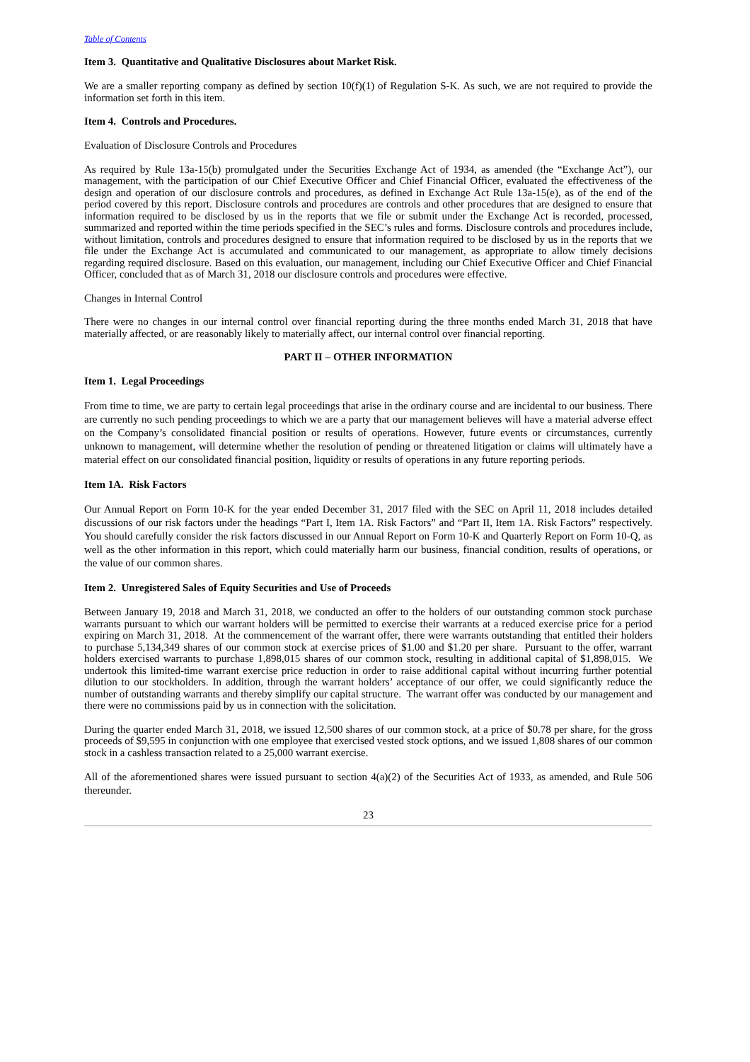Table of Contents
Item 3. Quantitative and Qualitative Disclosures about Market Risk.
We are a smaller reporting company as defined by section 10(f)(1) of Regulation S-K. As such, we are not required to provide the information set forth in this item.
Item 4. Controls and Procedures.
Evaluation of Disclosure Controls and Procedures
As required by Rule 13a-15(b) promulgated under the Securities Exchange Act of 1934, as amended (the “Exchange Act”), our management, with the participation of our Chief Executive Officer and Chief Financial Officer, evaluated the effectiveness of the design and operation of our disclosure controls and procedures, as defined in Exchange Act Rule 13a-15(e), as of the end of the period covered by this report. Disclosure controls and procedures are controls and other procedures that are designed to ensure that information required to be disclosed by us in the reports that we file or submit under the Exchange Act is recorded, processed, summarized and reported within the time periods specified in the SEC’s rules and forms. Disclosure controls and procedures include, without limitation, controls and procedures designed to ensure that information required to be disclosed by us in the reports that we file under the Exchange Act is accumulated and communicated to our management, as appropriate to allow timely decisions regarding required disclosure. Based on this evaluation, our management, including our Chief Executive Officer and Chief Financial Officer, concluded that as of March 31, 2018 our disclosure controls and procedures were effective.
Changes in Internal Control
There were no changes in our internal control over financial reporting during the three months ended March 31, 2018 that have materially affected, or are reasonably likely to materially affect, our internal control over financial reporting.
PART II – OTHER INFORMATION
Item 1. Legal Proceedings
From time to time, we are party to certain legal proceedings that arise in the ordinary course and are incidental to our business. There are currently no such pending proceedings to which we are a party that our management believes will have a material adverse effect on the Company’s consolidated financial position or results of operations. However, future events or circumstances, currently unknown to management, will determine whether the resolution of pending or threatened litigation or claims will ultimately have a material effect on our consolidated financial position, liquidity or results of operations in any future reporting periods.
Item 1A. Risk Factors
Our Annual Report on Form 10-K for the year ended December 31, 2017 filed with the SEC on April 11, 2018 includes detailed discussions of our risk factors under the headings “Part I, Item 1A. Risk Factors” and “Part II, Item 1A. Risk Factors” respectively. You should carefully consider the risk factors discussed in our Annual Report on Form 10-K and Quarterly Report on Form 10-Q, as well as the other information in this report, which could materially harm our business, financial condition, results of operations, or the value of our common shares.
Item 2. Unregistered Sales of Equity Securities and Use of Proceeds
Between January 19, 2018 and March 31, 2018, we conducted an offer to the holders of our outstanding common stock purchase warrants pursuant to which our warrant holders will be permitted to exercise their warrants at a reduced exercise price for a period expiring on March 31, 2018. At the commencement of the warrant offer, there were warrants outstanding that entitled their holders to purchase 5,134,349 shares of our common stock at exercise prices of $1.00 and $1.20 per share. Pursuant to the offer, warrant holders exercised warrants to purchase 1,898,015 shares of our common stock, resulting in additional capital of $1,898,015. We undertook this limited-time warrant exercise price reduction in order to raise additional capital without incurring further potential dilution to our stockholders. In addition, through the warrant holders’ acceptance of our offer, we could significantly reduce the number of outstanding warrants and thereby simplify our capital structure. The warrant offer was conducted by our management and there were no commissions paid by us in connection with the solicitation.
During the quarter ended March 31, 2018, we issued 12,500 shares of our common stock, at a price of $0.78 per share, for the gross proceeds of $9,595 in conjunction with one employee that exercised vested stock options, and we issued 1,808 shares of our common stock in a cashless transaction related to a 25,000 warrant exercise.
All of the aforementioned shares were issued pursuant to section 4(a)(2) of the Securities Act of 1933, as amended, and Rule 506 thereunder.
23